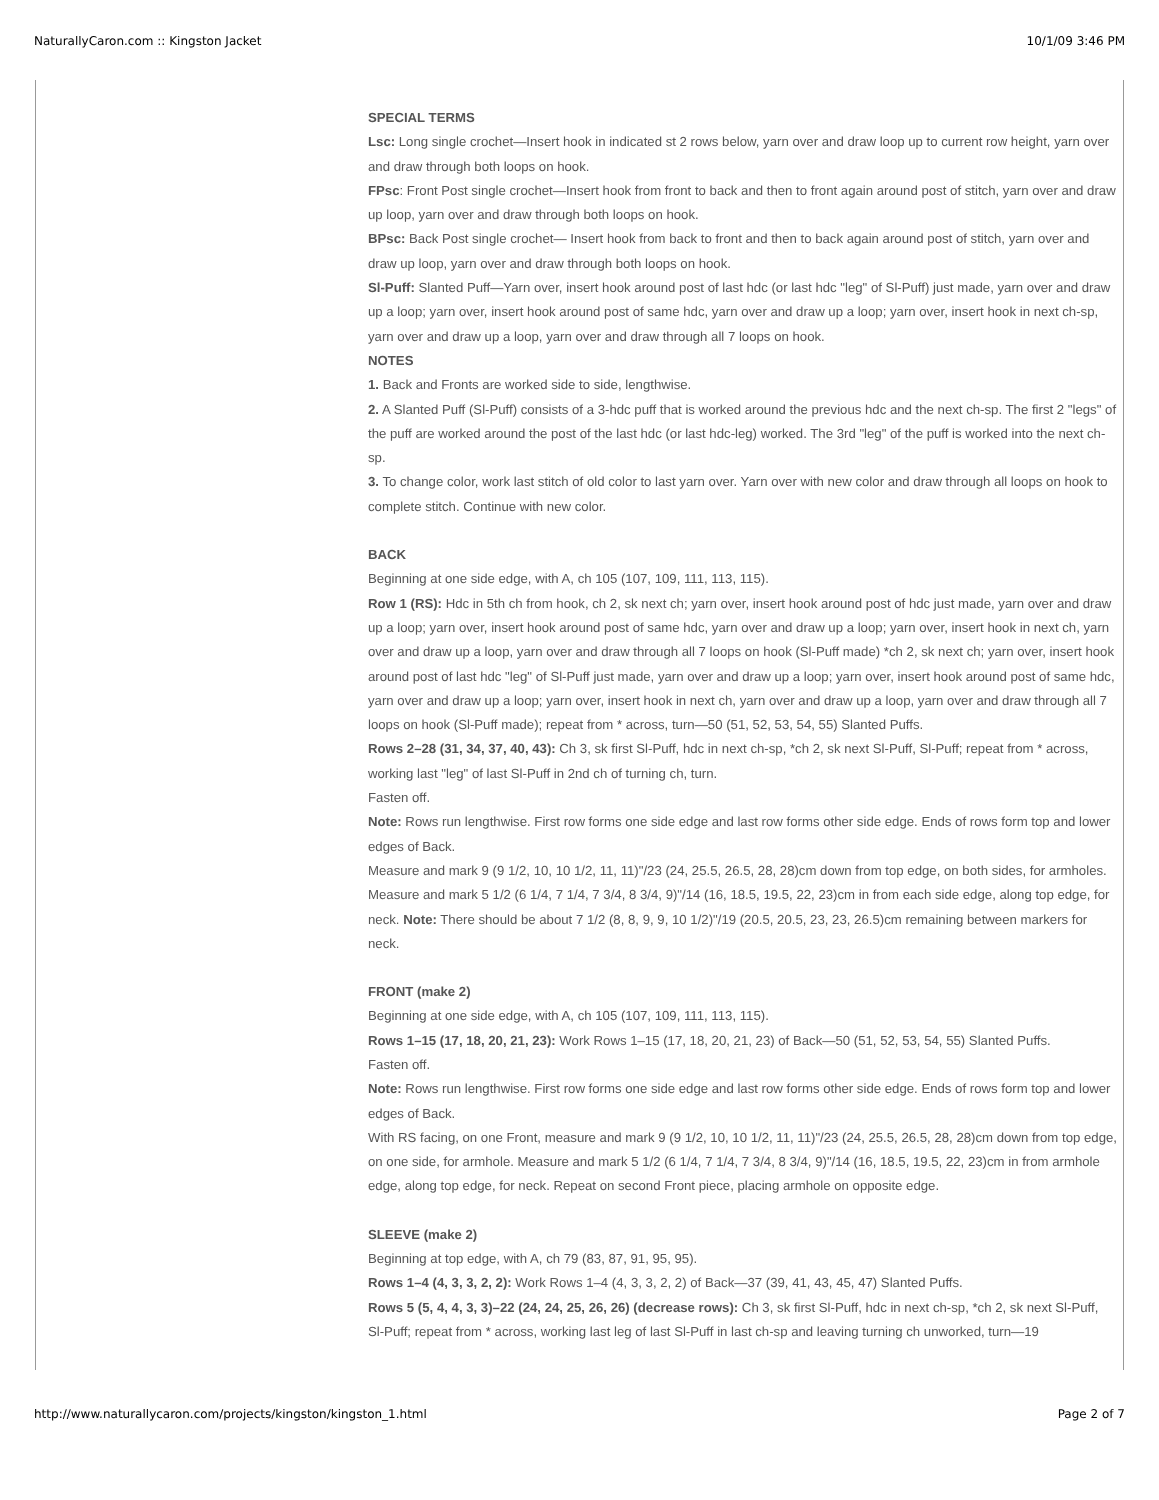NaturallyCaron.com :: Kingston Jacket 10/1/09 3:46 PM
SPECIAL TERMS
Lsc: Long single crochet—Insert hook in indicated st 2 rows below, yarn over and draw loop up to current row height, yarn over and draw through both loops on hook.
FPsc: Front Post single crochet—Insert hook from front to back and then to front again around post of stitch, yarn over and draw up loop, yarn over and draw through both loops on hook.
BPsc: Back Post single crochet— Insert hook from back to front and then to back again around post of stitch, yarn over and draw up loop, yarn over and draw through both loops on hook.
Sl-Puff: Slanted Puff—Yarn over, insert hook around post of last hdc (or last hdc "leg" of Sl-Puff) just made, yarn over and draw up a loop; yarn over, insert hook around post of same hdc, yarn over and draw up a loop; yarn over, insert hook in next ch-sp, yarn over and draw up a loop, yarn over and draw through all 7 loops on hook.
NOTES
1. Back and Fronts are worked side to side, lengthwise.
2. A Slanted Puff (Sl-Puff) consists of a 3-hdc puff that is worked around the previous hdc and the next ch-sp. The first 2 "legs" of the puff are worked around the post of the last hdc (or last hdc-leg) worked. The 3rd "leg" of the puff is worked into the next ch-sp.
3. To change color, work last stitch of old color to last yarn over. Yarn over with new color and draw through all loops on hook to complete stitch. Continue with new color.
BACK
Beginning at one side edge, with A, ch 105 (107, 109, 111, 113, 115).
Row 1 (RS): Hdc in 5th ch from hook, ch 2, sk next ch; yarn over, insert hook around post of hdc just made, yarn over and draw up a loop; yarn over, insert hook around post of same hdc, yarn over and draw up a loop; yarn over, insert hook in next ch, yarn over and draw up a loop, yarn over and draw through all 7 loops on hook (Sl-Puff made) *ch 2, sk next ch; yarn over, insert hook around post of last hdc "leg" of Sl-Puff just made, yarn over and draw up a loop; yarn over, insert hook around post of same hdc, yarn over and draw up a loop; yarn over, insert hook in next ch, yarn over and draw up a loop, yarn over and draw through all 7 loops on hook (Sl-Puff made); repeat from * across, turn—50 (51, 52, 53, 54, 55) Slanted Puffs.
Rows 2–28 (31, 34, 37, 40, 43): Ch 3, sk first Sl-Puff, hdc in next ch-sp, *ch 2, sk next Sl-Puff, Sl-Puff; repeat from * across, working last "leg" of last Sl-Puff in 2nd ch of turning ch, turn.
Fasten off.
Note: Rows run lengthwise. First row forms one side edge and last row forms other side edge. Ends of rows form top and lower edges of Back.
Measure and mark 9 (9 1/2, 10, 10 1/2, 11, 11)"/23 (24, 25.5, 26.5, 28, 28)cm down from top edge, on both sides, for armholes. Measure and mark 5 1/2 (6 1/4, 7 1/4, 7 3/4, 8 3/4, 9)"/14 (16, 18.5, 19.5, 22, 23)cm in from each side edge, along top edge, for neck. Note: There should be about 7 1/2 (8, 8, 9, 9, 10 1/2)"/19 (20.5, 20.5, 23, 23, 26.5)cm remaining between markers for neck.
FRONT (make 2)
Beginning at one side edge, with A, ch 105 (107, 109, 111, 113, 115).
Rows 1–15 (17, 18, 20, 21, 23): Work Rows 1–15 (17, 18, 20, 21, 23) of Back—50 (51, 52, 53, 54, 55) Slanted Puffs.
Fasten off.
Note: Rows run lengthwise. First row forms one side edge and last row forms other side edge. Ends of rows form top and lower edges of Back.
With RS facing, on one Front, measure and mark 9 (9 1/2, 10, 10 1/2, 11, 11)"/23 (24, 25.5, 26.5, 28, 28)cm down from top edge, on one side, for armhole. Measure and mark 5 1/2 (6 1/4, 7 1/4, 7 3/4, 8 3/4, 9)"/14 (16, 18.5, 19.5, 22, 23)cm in from armhole edge, along top edge, for neck. Repeat on second Front piece, placing armhole on opposite edge.
SLEEVE (make 2)
Beginning at top edge, with A, ch 79 (83, 87, 91, 95, 95).
Rows 1–4 (4, 3, 3, 2, 2): Work Rows 1–4 (4, 3, 3, 2, 2) of Back—37 (39, 41, 43, 45, 47) Slanted Puffs.
Rows 5 (5, 4, 4, 3, 3)–22 (24, 24, 25, 26, 26) (decrease rows): Ch 3, sk first Sl-Puff, hdc in next ch-sp, *ch 2, sk next Sl-Puff, Sl-Puff; repeat from * across, working last leg of last Sl-Puff in last ch-sp and leaving turning ch unworked, turn—19
http://www.naturallycaron.com/projects/kingston/kingston_1.html Page 2 of 7